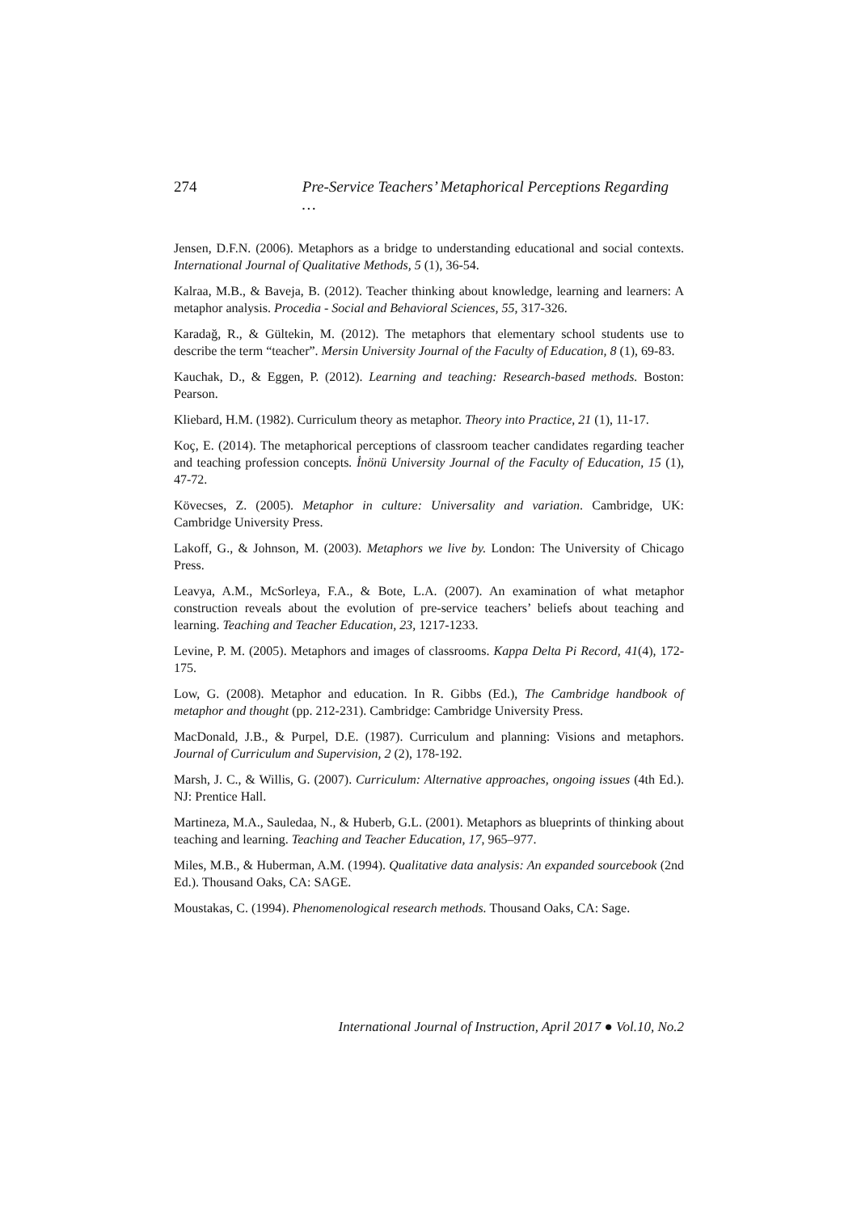274 Pre-Service Teachers’ Metaphorical Perceptions Regarding …
Jensen, D.F.N. (2006). Metaphors as a bridge to understanding educational and social contexts. International Journal of Qualitative Methods, 5 (1), 36-54.
Kalraa, M.B., & Baveja, B. (2012). Teacher thinking about knowledge, learning and learners: A metaphor analysis. Procedia - Social and Behavioral Sciences, 55, 317-326.
Karadağ, R., & Gültekin, M. (2012). The metaphors that elementary school students use to describe the term “teacher”. Mersin University Journal of the Faculty of Education, 8 (1), 69-83.
Kauchak, D., & Eggen, P. (2012). Learning and teaching: Research-based methods. Boston: Pearson.
Kliebard, H.M. (1982). Curriculum theory as metaphor. Theory into Practice, 21 (1), 11-17.
Koç, E. (2014). The metaphorical perceptions of classroom teacher candidates regarding teacher and teaching profession concepts. İnönü University Journal of the Faculty of Education, 15 (1), 47-72.
Kövecses, Z. (2005). Metaphor in culture: Universality and variation. Cambridge, UK: Cambridge University Press.
Lakoff, G., & Johnson, M. (2003). Metaphors we live by. London: The University of Chicago Press.
Leavya, A.M., McSorleya, F.A., & Bote, L.A. (2007). An examination of what metaphor construction reveals about the evolution of pre-service teachers’ beliefs about teaching and learning. Teaching and Teacher Education, 23, 1217-1233.
Levine, P. M. (2005). Metaphors and images of classrooms. Kappa Delta Pi Record, 41(4), 172-175.
Low, G. (2008). Metaphor and education. In R. Gibbs (Ed.), The Cambridge handbook of metaphor and thought (pp. 212-231). Cambridge: Cambridge University Press.
MacDonald, J.B., & Purpel, D.E. (1987). Curriculum and planning: Visions and metaphors. Journal of Curriculum and Supervision, 2 (2), 178-192.
Marsh, J. C., & Willis, G. (2007). Curriculum: Alternative approaches, ongoing issues (4th Ed.). NJ: Prentice Hall.
Martineza, M.A., Sauledaa, N., & Huberb, G.L. (2001). Metaphors as blueprints of thinking about teaching and learning. Teaching and Teacher Education, 17, 965–977.
Miles, M.B., & Huberman, A.M. (1994). Qualitative data analysis: An expanded sourcebook (2nd Ed.). Thousand Oaks, CA: SAGE.
Moustakas, C. (1994). Phenomenological research methods. Thousand Oaks, CA: Sage.
International Journal of Instruction, April 2017 ● Vol.10, No.2